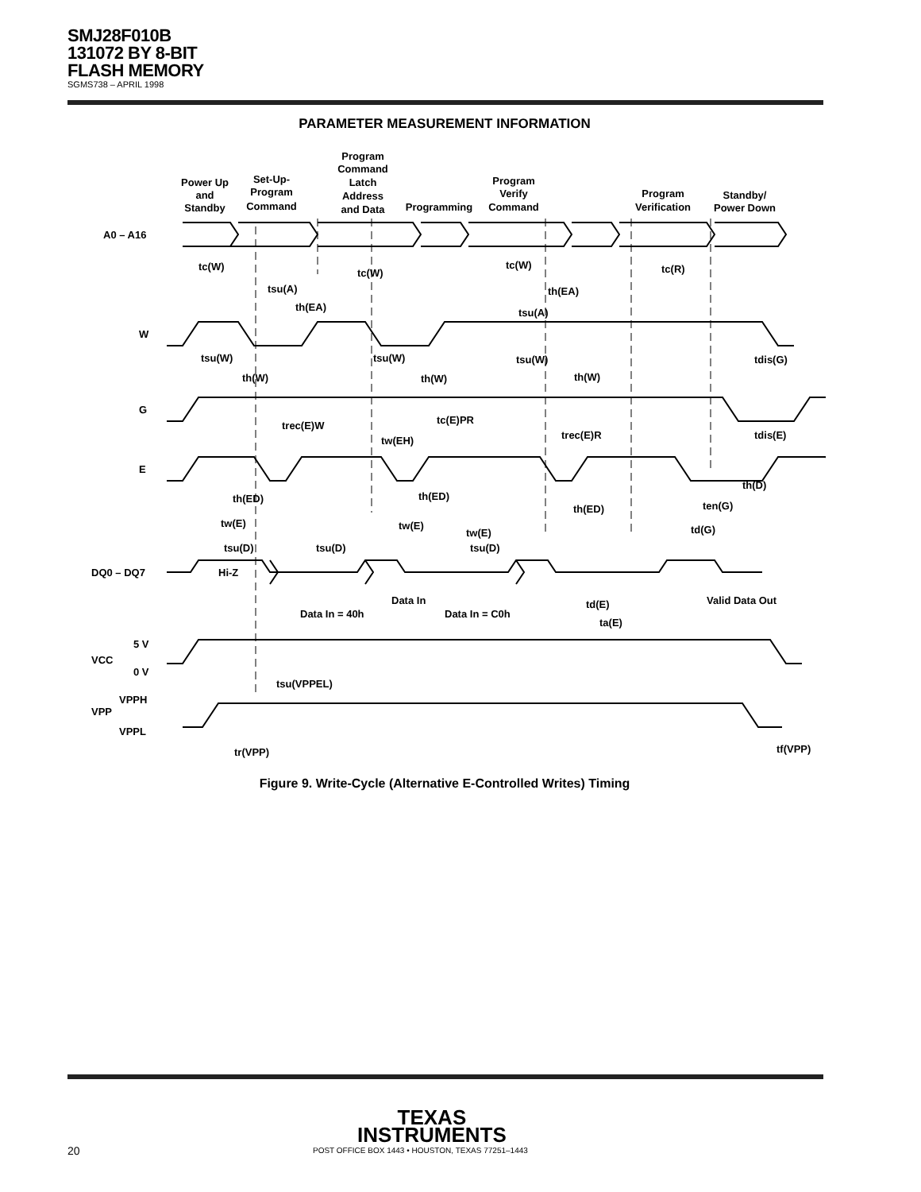SMJ28F010B
131072 BY 8-BIT
FLASH MEMORY
SGMS738 – APRIL 1998
PARAMETER MEASUREMENT INFORMATION
Power Up
and
Standby
Set-Up-
Program
Command
Program
Command
Latch
Address
and Data
Programming
Program
Verify
Command
Program
Verification
Standby/
Power Down
A0 – A16
W
G
E
DQ0 – DQ7
Hi-Z
5 V
VCC
0 V
VPPH
VPP
VPPL
tc(W)
tc(W)
tc(W)
tc(R)
tsu(A)
th(EA)
th(EA)
tsu(A)
tsu(W)
tsu(W)
tsu(W)
tdis(G)
th(W)
th(W)
th(W)
tc(E)PR
trec(E)W
trec(E)R
tdis(E)
tw(EH)
th(D)
th(ED)
th(ED)
th(ED)
ten(G)
tw(E)
tw(E)
tw(E)
td(G)
tsu(D)
tsu(D)
tsu(D)
Data In
Data In = 40h
Data In = C0h
Valid Data Out
td(E)
ta(E)
tsu(VPPEL)
tr(VPP)
tf(VPP)
Figure 9. Write-Cycle (Alternative E-Controlled Writes) Timing
TEXAS
INSTRUMENTS
20
POST OFFICE BOX 1443 • HOUSTON, TEXAS 77251–1443